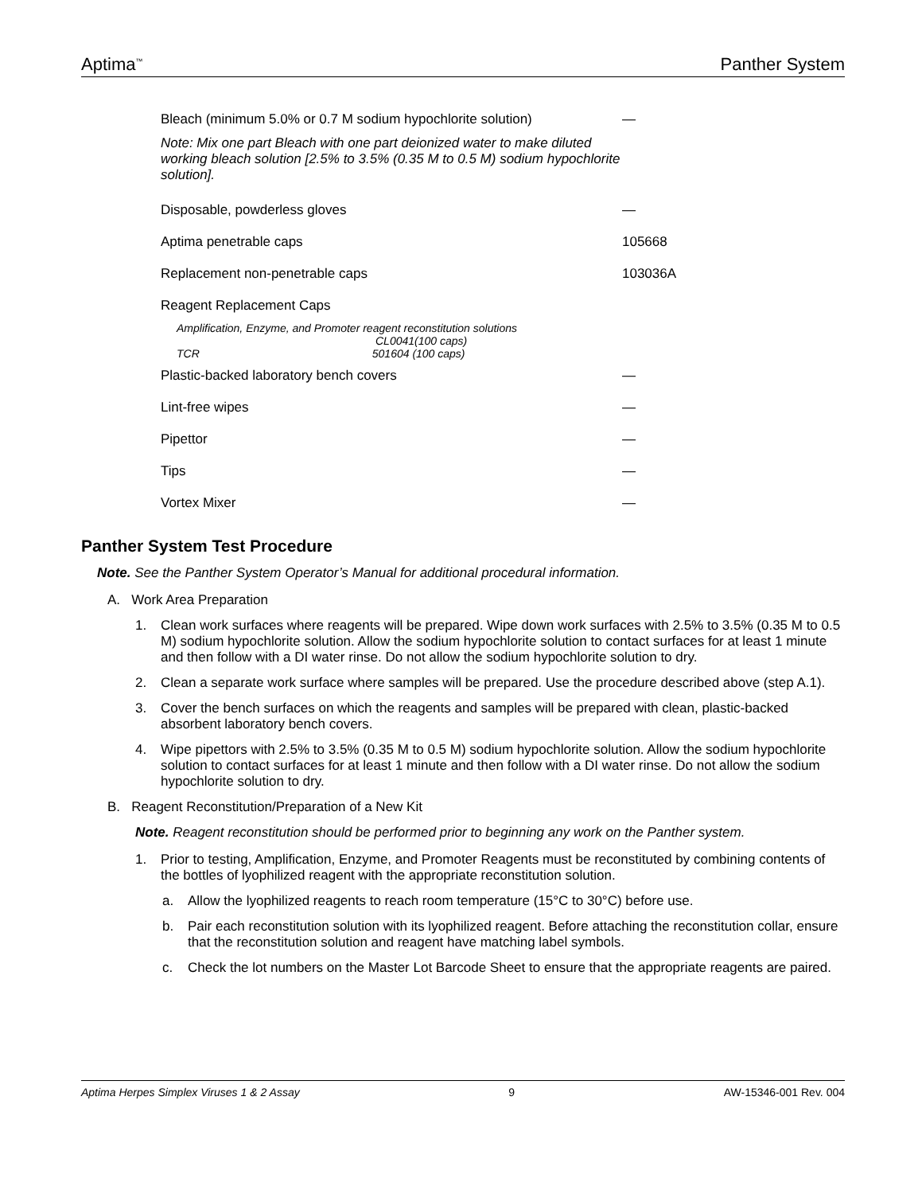Aptima<sup>™</sup> Panther System
| Bleach (minimum 5.0% or 0.7 M sodium hypochlorite solution) | — |
| Note: Mix one part Bleach with one part deionized water to make diluted working bleach solution [2.5% to 3.5% (0.35 M to 0.5 M) sodium hypochlorite solution]. | |
| Disposable, powderless gloves | — |
| Aptima penetrable caps | 105668 |
| Replacement non-penetrable caps | 103036A |
| Reagent Replacement Caps | |
| Amplification, Enzyme, and Promoter reagent reconstitution solutions CL0041(100 caps) TCR 501604 (100 caps) | |
| Plastic-backed laboratory bench covers | — |
| Lint-free wipes | — |
| Pipettor | — |
| Tips | — |
| Vortex Mixer | — |
Panther System Test Procedure
Note. See the Panther System Operator’s Manual for additional procedural information.
A. Work Area Preparation
1. Clean work surfaces where reagents will be prepared. Wipe down work surfaces with 2.5% to 3.5% (0.35 M to 0.5 M) sodium hypochlorite solution. Allow the sodium hypochlorite solution to contact surfaces for at least 1 minute and then follow with a DI water rinse. Do not allow the sodium hypochlorite solution to dry.
2. Clean a separate work surface where samples will be prepared. Use the procedure described above (step A.1).
3. Cover the bench surfaces on which the reagents and samples will be prepared with clean, plastic-backed absorbent laboratory bench covers.
4. Wipe pipettors with 2.5% to 3.5% (0.35 M to 0.5 M) sodium hypochlorite solution. Allow the sodium hypochlorite solution to contact surfaces for at least 1 minute and then follow with a DI water rinse. Do not allow the sodium hypochlorite solution to dry.
B. Reagent Reconstitution/Preparation of a New Kit
Note. Reagent reconstitution should be performed prior to beginning any work on the Panther system.
1. Prior to testing, Amplification, Enzyme, and Promoter Reagents must be reconstituted by combining contents of the bottles of lyophilized reagent with the appropriate reconstitution solution.
a. Allow the lyophilized reagents to reach room temperature (15°C to 30°C) before use.
b. Pair each reconstitution solution with its lyophilized reagent. Before attaching the reconstitution collar, ensure that the reconstitution solution and reagent have matching label symbols.
c. Check the lot numbers on the Master Lot Barcode Sheet to ensure that the appropriate reagents are paired.
Aptima Herpes Simplex Viruses 1 & 2 Assay 9 AW-15346-001 Rev. 004